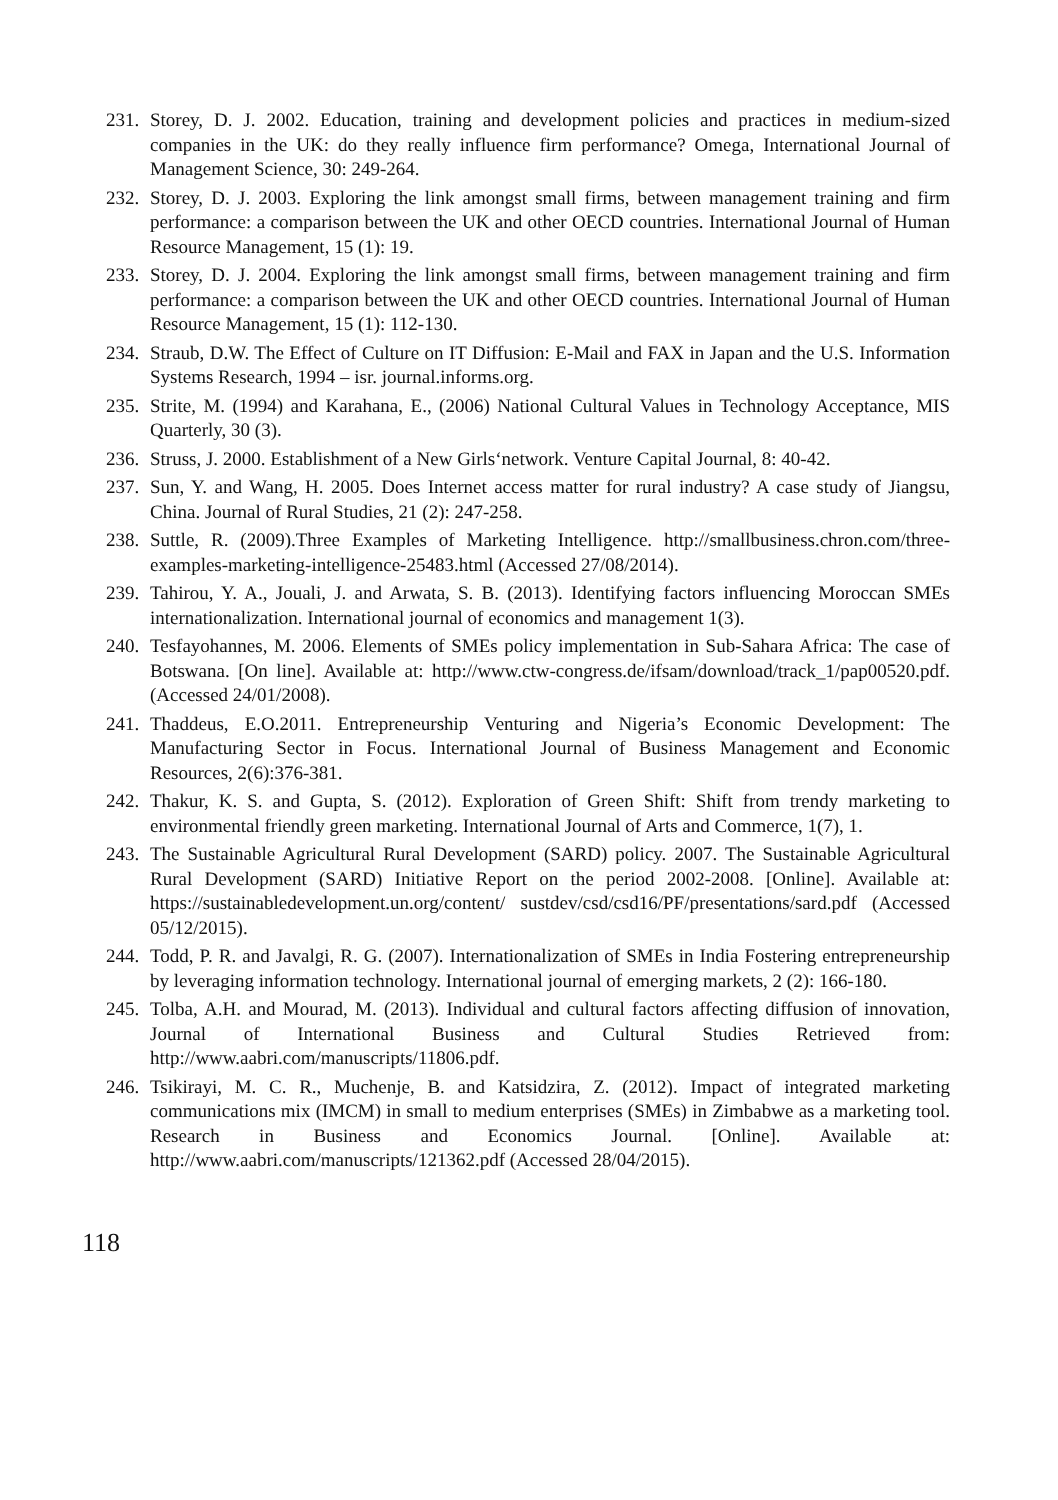231. Storey, D. J. 2002. Education, training and development policies and practices in medium-sized companies in the UK: do they really influence firm performance? Omega, International Journal of Management Science, 30: 249-264.
232. Storey, D. J. 2003. Exploring the link amongst small firms, between management training and firm performance: a comparison between the UK and other OECD countries. International Journal of Human Resource Management, 15 (1): 19.
233. Storey, D. J. 2004. Exploring the link amongst small firms, between management training and firm performance: a comparison between the UK and other OECD countries. International Journal of Human Resource Management, 15 (1): 112-130.
234. Straub, D.W. The Effect of Culture on IT Diffusion: E-Mail and FAX in Japan and the U.S. Information Systems Research, 1994 – isr. journal.informs.org.
235. Strite, M. (1994) and Karahana, E., (2006) National Cultural Values in Technology Acceptance, MIS Quarterly, 30 (3).
236. Struss, J. 2000. Establishment of a New Girls‘network. Venture Capital Journal, 8: 40-42.
237. Sun, Y. and Wang, H. 2005. Does Internet access matter for rural industry? A case study of Jiangsu, China. Journal of Rural Studies, 21 (2): 247-258.
238. Suttle, R. (2009).Three Examples of Marketing Intelligence. http://smallbusiness.chron.com/three-examples-marketing-intelligence-25483.html (Accessed 27/08/2014).
239. Tahirou, Y. A., Jouali, J. and Arwata, S. B. (2013). Identifying factors influencing Moroccan SMEs internationalization. International journal of economics and management 1(3).
240. Tesfayohannes, M. 2006. Elements of SMEs policy implementation in Sub-Sahara Africa: The case of Botswana. [On line]. Available at: http://www.ctw-congress.de/ifsam/download/track_1/pap00520.pdf. (Accessed 24/01/2008).
241. Thaddeus, E.O.2011. Entrepreneurship Venturing and Nigeria’s Economic Development: The Manufacturing Sector in Focus. International Journal of Business Management and Economic Resources, 2(6):376-381.
242. Thakur, K. S. and Gupta, S. (2012). Exploration of Green Shift: Shift from trendy marketing to environmental friendly green marketing. International Journal of Arts and Commerce, 1(7), 1.
243. The Sustainable Agricultural Rural Development (SARD) policy. 2007. The Sustainable Agricultural Rural Development (SARD) Initiative Report on the period 2002-2008. [Online]. Available at: https://sustainabledevelopment.un.org/content/ sustdev/csd/csd16/PF/presentations/sard.pdf (Accessed 05/12/2015).
244. Todd, P. R. and Javalgi, R. G. (2007). Internationalization of SMEs in India Fostering entrepreneurship by leveraging information technology. International journal of emerging markets, 2 (2): 166-180.
245. Tolba, A.H. and Mourad, M. (2013). Individual and cultural factors affecting diffusion of innovation, Journal of International Business and Cultural Studies Retrieved from: http://www.aabri.com/manuscripts/11806.pdf.
246. Tsikirayi, M. C. R., Muchenje, B. and Katsidzira, Z. (2012). Impact of integrated marketing communications mix (IMCM) in small to medium enterprises (SMEs) in Zimbabwe as a marketing tool. Research in Business and Economics Journal. [Online]. Available at: http://www.aabri.com/manuscripts/121362.pdf (Accessed 28/04/2015).
118